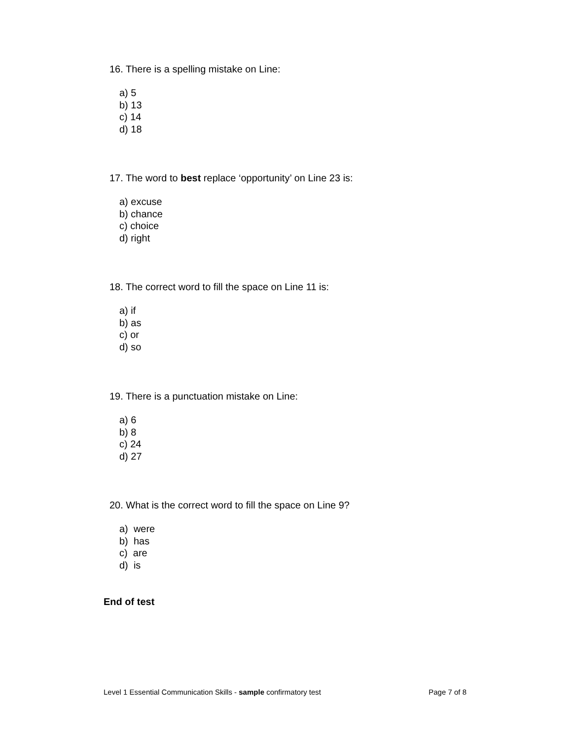16. There is a spelling mistake on Line:
a) 5
b) 13
c) 14
d) 18
17. The word to best replace ‘opportunity’ on Line 23 is:
a) excuse
b) chance
c) choice
d) right
18. The correct word to fill the space on Line 11 is:
a) if
b) as
c) or
d) so
19. There is a punctuation mistake on Line:
a) 6
b) 8
c) 24
d) 27
20. What is the correct word to fill the space on Line 9?
a) were
b) has
c) are
d) is
End of test
Level 1 Essential Communication Skills - sample confirmatory test Page 7 of 8